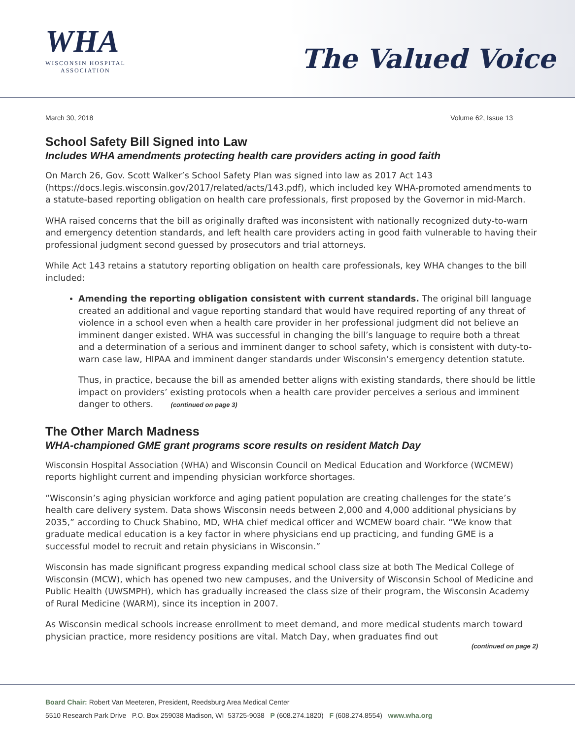WHA
WISCONSIN HOSPITAL
ASSOCIATION
The Valued Voice
March 30, 2018 Volume 62, Issue 13
School Safety Bill Signed into Law
Includes WHA amendments protecting health care providers acting in good faith
On March 26, Gov. Scott Walker’s School Safety Plan was signed into law as 2017 Act 143 (https://docs.legis.wisconsin.gov/2017/related/acts/143.pdf), which included key WHA-promoted amendments to a statute-based reporting obligation on health care professionals, first proposed by the Governor in mid-March.
WHA raised concerns that the bill as originally drafted was inconsistent with nationally recognized duty-to-warn and emergency detention standards, and left health care providers acting in good faith vulnerable to having their professional judgment second guessed by prosecutors and trial attorneys.
While Act 143 retains a statutory reporting obligation on health care professionals, key WHA changes to the bill included:
Amending the reporting obligation consistent with current standards. The original bill language created an additional and vague reporting standard that would have required reporting of any threat of violence in a school even when a health care provider in her professional judgment did not believe an imminent danger existed. WHA was successful in changing the bill’s language to require both a threat and a determination of a serious and imminent danger to school safety, which is consistent with duty-to-warn case law, HIPAA and imminent danger standards under Wisconsin’s emergency detention statute.
Thus, in practice, because the bill as amended better aligns with existing standards, there should be little impact on providers’ existing protocols when a health care provider perceives a serious and imminent danger to others. (continued on page 3)
The Other March Madness
WHA-championed GME grant programs score results on resident Match Day
Wisconsin Hospital Association (WHA) and Wisconsin Council on Medical Education and Workforce (WCMEW) reports highlight current and impending physician workforce shortages.
“Wisconsin’s aging physician workforce and aging patient population are creating challenges for the state’s health care delivery system. Data shows Wisconsin needs between 2,000 and 4,000 additional physicians by 2035,” according to Chuck Shabino, MD, WHA chief medical officer and WCMEW board chair. “We know that graduate medical education is a key factor in where physicians end up practicing, and funding GME is a successful model to recruit and retain physicians in Wisconsin.”
Wisconsin has made significant progress expanding medical school class size at both The Medical College of Wisconsin (MCW), which has opened two new campuses, and the University of Wisconsin School of Medicine and Public Health (UWSMPH), which has gradually increased the class size of their program, the Wisconsin Academy of Rural Medicine (WARM), since its inception in 2007.
As Wisconsin medical schools increase enrollment to meet demand, and more medical students march toward physician practice, more residency positions are vital. Match Day, when graduates find out
(continued on page 2)
Board Chair: Robert Van Meeteren, President, Reedsburg Area Medical Center
5510 Research Park Drive P.O. Box 259038 Madison, WI 53725-9038 P (608.274.1820) F (608.274.8554) www.wha.org